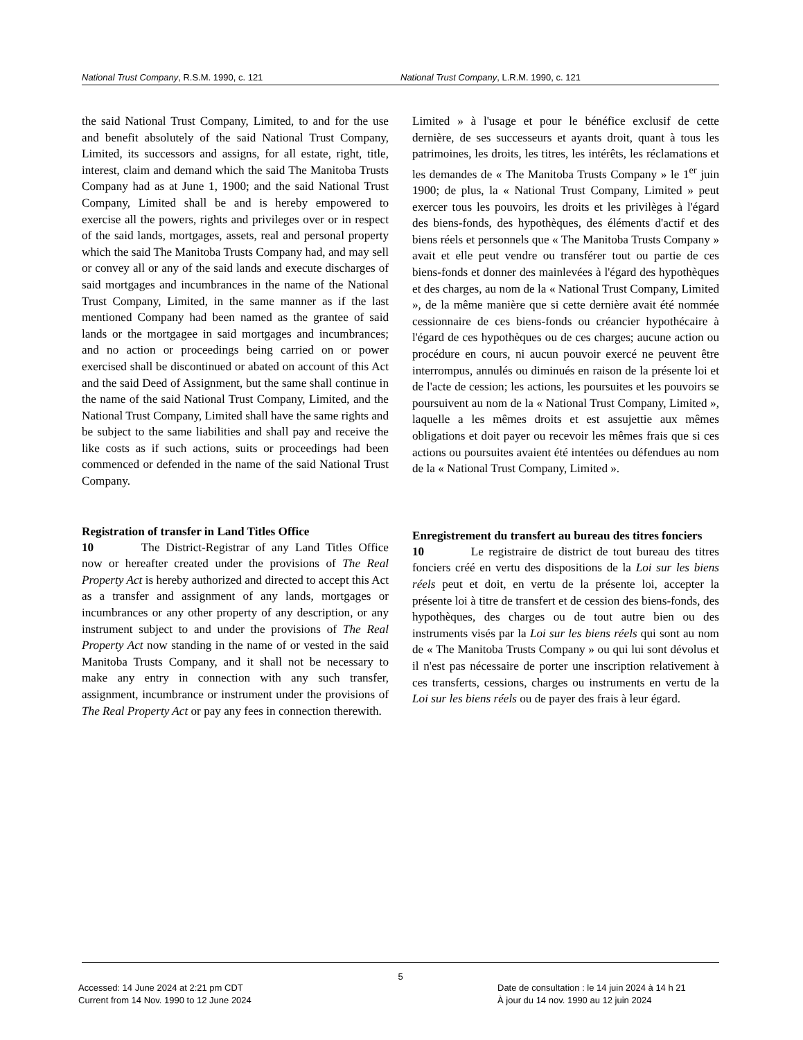National Trust Company, R.S.M. 1990, c. 121 National Trust Company, L.R.M. 1990, c. 121
the said National Trust Company, Limited, to and for the use and benefit absolutely of the said National Trust Company, Limited, its successors and assigns, for all estate, right, title, interest, claim and demand which the said The Manitoba Trusts Company had as at June 1, 1900; and the said National Trust Company, Limited shall be and is hereby empowered to exercise all the powers, rights and privileges over or in respect of the said lands, mortgages, assets, real and personal property which the said The Manitoba Trusts Company had, and may sell or convey all or any of the said lands and execute discharges of said mortgages and incumbrances in the name of the National Trust Company, Limited, in the same manner as if the last mentioned Company had been named as the grantee of said lands or the mortgagee in said mortgages and incumbrances; and no action or proceedings being carried on or power exercised shall be discontinued or abated on account of this Act and the said Deed of Assignment, but the same shall continue in the name of the said National Trust Company, Limited, and the National Trust Company, Limited shall have the same rights and be subject to the same liabilities and shall pay and receive the like costs as if such actions, suits or proceedings had been commenced or defended in the name of the said National Trust Company.
Registration of transfer in Land Titles Office
10 The District-Registrar of any Land Titles Office now or hereafter created under the provisions of The Real Property Act is hereby authorized and directed to accept this Act as a transfer and assignment of any lands, mortgages or incumbrances or any other property of any description, or any instrument subject to and under the provisions of The Real Property Act now standing in the name of or vested in the said Manitoba Trusts Company, and it shall not be necessary to make any entry in connection with any such transfer, assignment, incumbrance or instrument under the provisions of The Real Property Act or pay any fees in connection therewith.
Limited » à l'usage et pour le bénéfice exclusif de cette dernière, de ses successeurs et ayants droit, quant à tous les patrimoines, les droits, les titres, les intérêts, les réclamations et les demandes de « The Manitoba Trusts Company » le 1<sup>er</sup> juin 1900; de plus, la « National Trust Company, Limited » peut exercer tous les pouvoirs, les droits et les privilèges à l'égard des biens-fonds, des hypothèques, des éléments d'actif et des biens réels et personnels que « The Manitoba Trusts Company » avait et elle peut vendre ou transférer tout ou partie de ces biens-fonds et donner des mainlevées à l'égard des hypothèques et des charges, au nom de la « National Trust Company, Limited », de la même manière que si cette dernière avait été nommée cessionnaire de ces biens-fonds ou créancier hypothécaire à l'égard de ces hypothèques ou de ces charges; aucune action ou procédure en cours, ni aucun pouvoir exercé ne peuvent être interrompus, annulés ou diminués en raison de la présente loi et de l'acte de cession; les actions, les poursuites et les pouvoirs se poursuivent au nom de la « National Trust Company, Limited », laquelle a les mêmes droits et est assujettie aux mêmes obligations et doit payer ou recevoir les mêmes frais que si ces actions ou poursuites avaient été intentées ou défendues au nom de la « National Trust Company, Limited ».
Enregistrement du transfert au bureau des titres fonciers
10 Le registraire de district de tout bureau des titres fonciers créé en vertu des dispositions de la Loi sur les biens réels peut et doit, en vertu de la présente loi, accepter la présente loi à titre de transfert et de cession des biens-fonds, des hypothèques, des charges ou de tout autre bien ou des instruments visés par la Loi sur les biens réels qui sont au nom de « The Manitoba Trusts Company » ou qui lui sont dévolus et il n'est pas nécessaire de porter une inscription relativement à ces transferts, cessions, charges ou instruments en vertu de la Loi sur les biens réels ou de payer des frais à leur égard.
5
Accessed: 14 June 2024 at 2:21 pm CDT
Current from 14 Nov. 1990 to 12 June 2024
Date de consultation : le 14 juin 2024 à 14 h 21
À jour du 14 nov. 1990 au 12 juin 2024